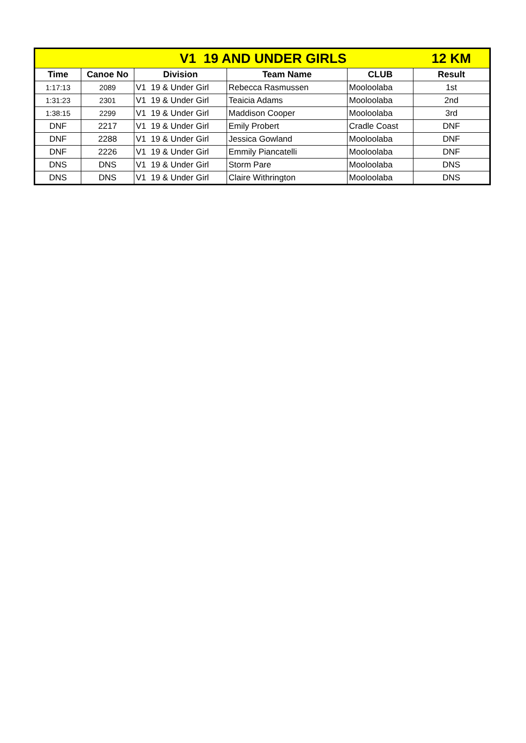| V1 19 AND UNDER GIRLS | | | | | 12 KM |
| Time | Canoe No | Division | Team Name | CLUB | Result |
| 1:17:13 | 2089 | V1 19 & Under Girl | Rebecca Rasmussen | Mooloolaba | 1st |
| 1:31:23 | 2301 | V1 19 & Under Girl | Teaicia Adams | Mooloolaba | 2nd |
| 1:38:15 | 2299 | V1 19 & Under Girl | Maddison Cooper | Mooloolaba | 3rd |
| DNF | 2217 | V1 19 & Under Girl | Emily Probert | Cradle Coast | DNF |
| DNF | 2288 | V1 19 & Under Girl | Jessica Gowland | Mooloolaba | DNF |
| DNF | 2226 | V1 19 & Under Girl | Emmily Piancatelli | Mooloolaba | DNF |
| DNS | DNS | V1 19 & Under Girl | Storm Pare | Mooloolaba | DNS |
| DNS | DNS | V1 19 & Under Girl | Claire Withrington | Mooloolaba | DNS |